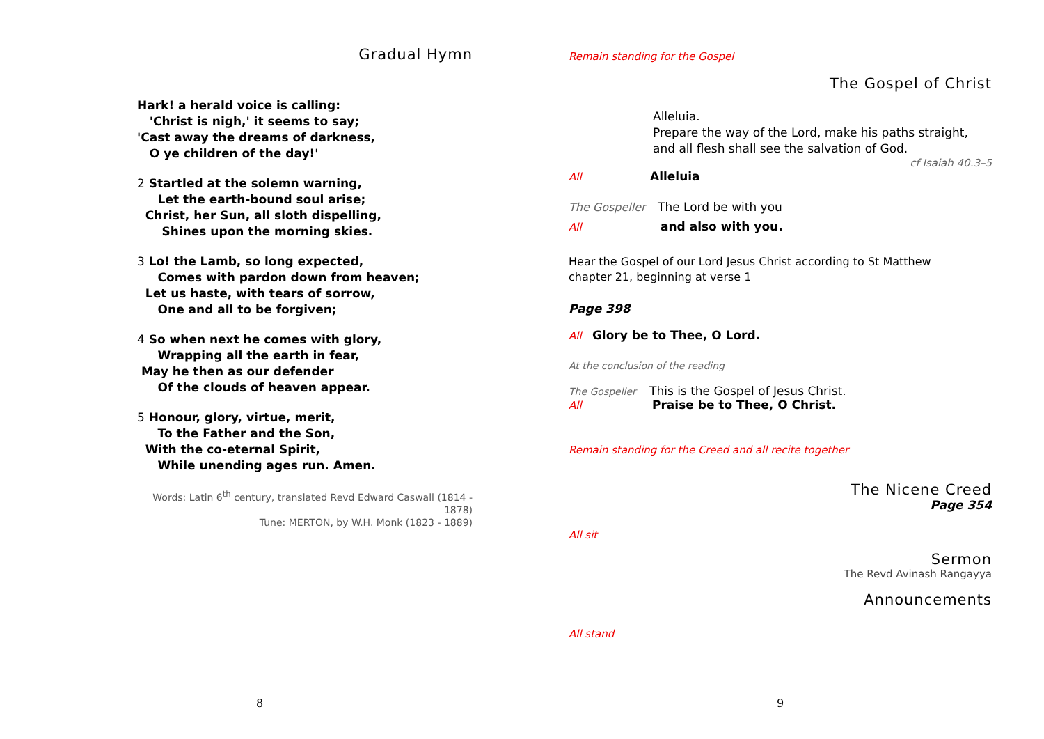Gradual Hymn
Hark! a herald voice is calling:
'Christ is nigh,' it seems to say;
'Cast away the dreams of darkness,
O ye children of the day!'
2 Startled at the solemn warning,
Let the earth-bound soul arise;
Christ, her Sun, all sloth dispelling,
Shines upon the morning skies.
3 Lo! the Lamb, so long expected,
Comes with pardon down from heaven;
Let us haste, with tears of sorrow,
One and all to be forgiven;
4 So when next he comes with glory,
Wrapping all the earth in fear,
May he then as our defender
Of the clouds of heaven appear.
5 Honour, glory, virtue, merit,
To the Father and the Son,
With the co-eternal Spirit,
While unending ages run. Amen.
Words: Latin 6<sup>th</sup> century, translated Revd Edward Caswall (1814 - 1878)
Tune: MERTON, by W.H. Monk (1823 - 1889)
Remain standing for the Gospel
The Gospel of Christ
Alleluia.
Prepare the way of the Lord, make his paths straight,
and all flesh shall see the salvation of God.
cf Isaiah 40.3–5
All Alleluia
The Gospeller The Lord be with you
All and also with you.
Hear the Gospel of our Lord Jesus Christ according to St Matthew
chapter 21, beginning at verse 1
Page 398
All Glory be to Thee, O Lord.
At the conclusion of the reading
The Gospeller This is the Gospel of Jesus Christ.
All Praise be to Thee, O Christ.
Remain standing for the Creed and all recite together
The Nicene Creed
Page 354
All sit
Sermon
The Revd Avinash Rangayya
Announcements
All stand
8 9